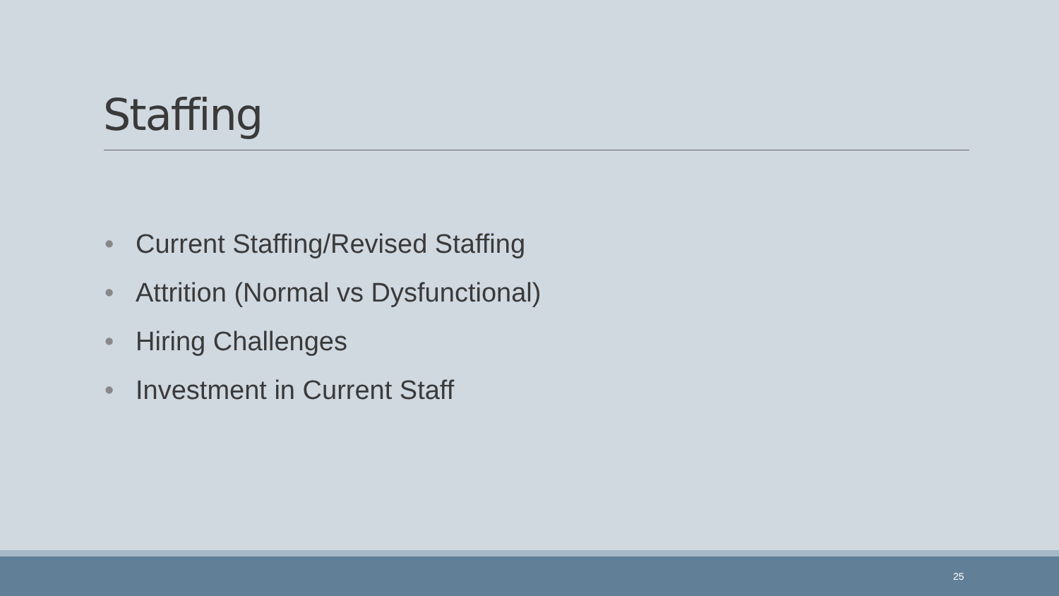Staffing
• Current Staffing/Revised Staffing
• Attrition (Normal vs Dysfunctional)
• Hiring Challenges
• Investment in Current Staff
25